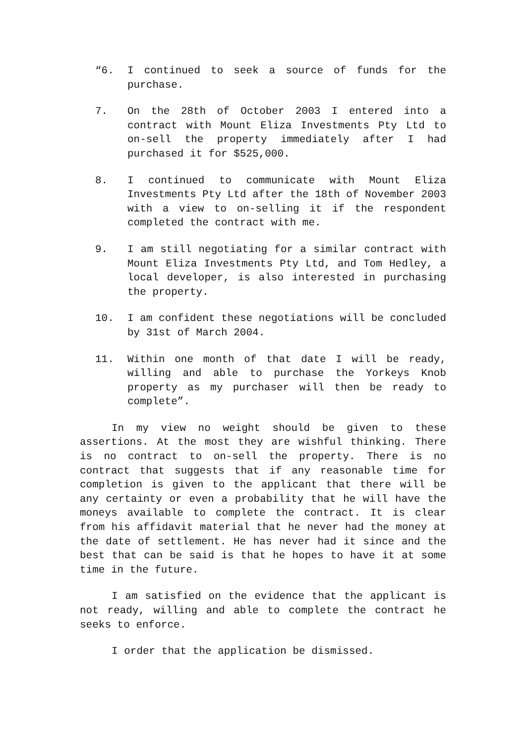“6. I continued to seek a source of funds for the purchase.
7. On the 28th of October 2003 I entered into a contract with Mount Eliza Investments Pty Ltd to on-sell the property immediately after I had purchased it for $525,000.
8. I continued to communicate with Mount Eliza Investments Pty Ltd after the 18th of November 2003 with a view to on-selling it if the respondent completed the contract with me.
9. I am still negotiating for a similar contract with Mount Eliza Investments Pty Ltd, and Tom Hedley, a local developer, is also interested in purchasing the property.
10. I am confident these negotiations will be concluded by 31st of March 2004.
11. Within one month of that date I will be ready, willing and able to purchase the Yorkeys Knob property as my purchaser will then be ready to complete”.
In my view no weight should be given to these assertions. At the most they are wishful thinking. There is no contract to on-sell the property. There is no contract that suggests that if any reasonable time for completion is given to the applicant that there will be any certainty or even a probability that he will have the moneys available to complete the contract. It is clear from his affidavit material that he never had the money at the date of settlement. He has never had it since and the best that can be said is that he hopes to have it at some time in the future.
I am satisfied on the evidence that the applicant is not ready, willing and able to complete the contract he seeks to enforce.
I order that the application be dismissed.